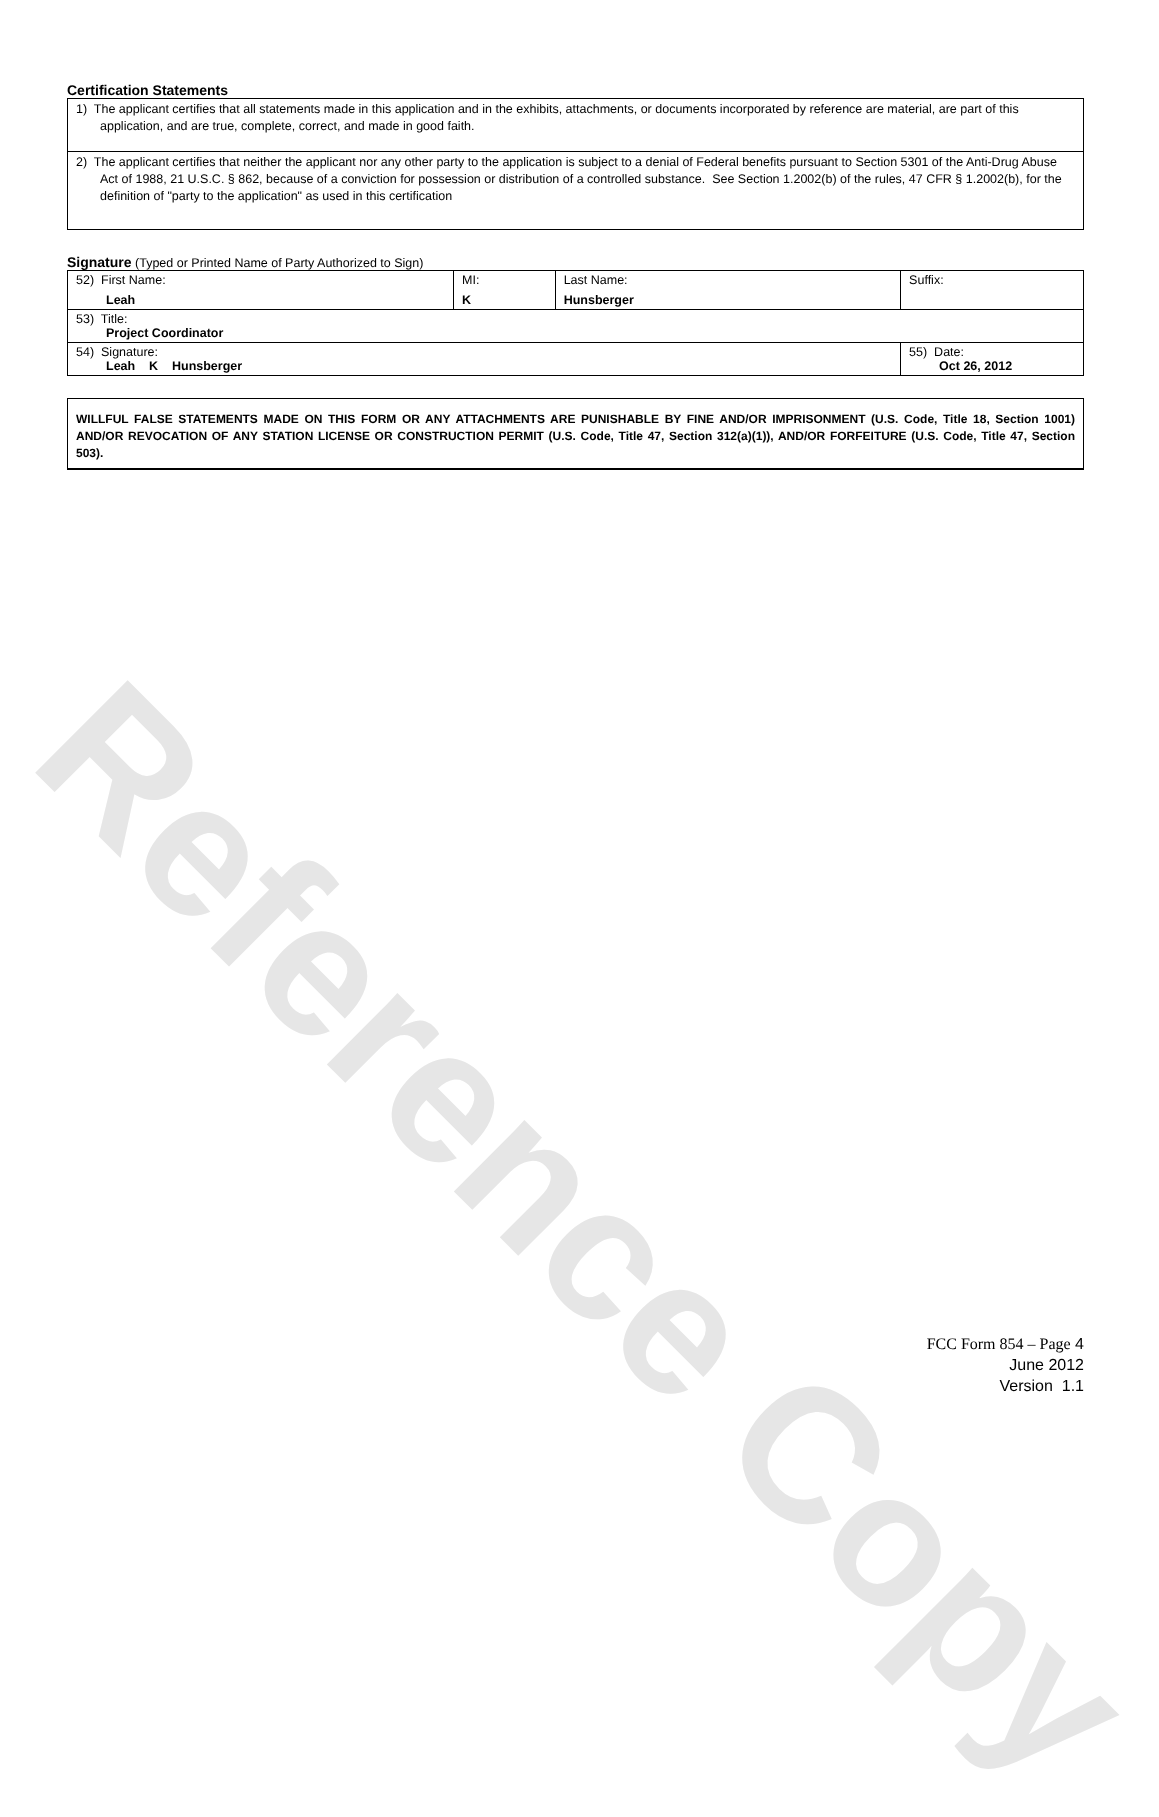Reference Copy
Certification Statements
1) The applicant certifies that all statements made in this application and in the exhibits, attachments, or documents incorporated by reference are material, are part of this application, and are true, complete, correct, and made in good faith.
2) The applicant certifies that neither the applicant nor any other party to the application is subject to a denial of Federal benefits pursuant to Section 5301 of the Anti-Drug Abuse Act of 1988, 21 U.S.C. § 862, because of a conviction for possession or distribution of a controlled substance. See Section 1.2002(b) of the rules, 47 CFR § 1.2002(b), for the definition of "party to the application" as used in this certification
Signature (Typed or Printed Name of Party Authorized to Sign)
| 52) First Name: Leah | MI: K | Last Name: Hunsberger | Suffix: |
| 53) Title: Project Coordinator | | | |
| 54) Signature: Leah K Hunsberger | | | 55) Date: Oct 26, 2012 |
WILLFUL FALSE STATEMENTS MADE ON THIS FORM OR ANY ATTACHMENTS ARE PUNISHABLE BY FINE AND/OR IMPRISONMENT (U.S. Code, Title 18, Section 1001) AND/OR REVOCATION OF ANY STATION LICENSE OR CONSTRUCTION PERMIT (U.S. Code, Title 47, Section 312(a)(1)), AND/OR FORFEITURE (U.S. Code, Title 47, Section 503).
FCC Form 854 – Page 4
June 2012
Version 1.1